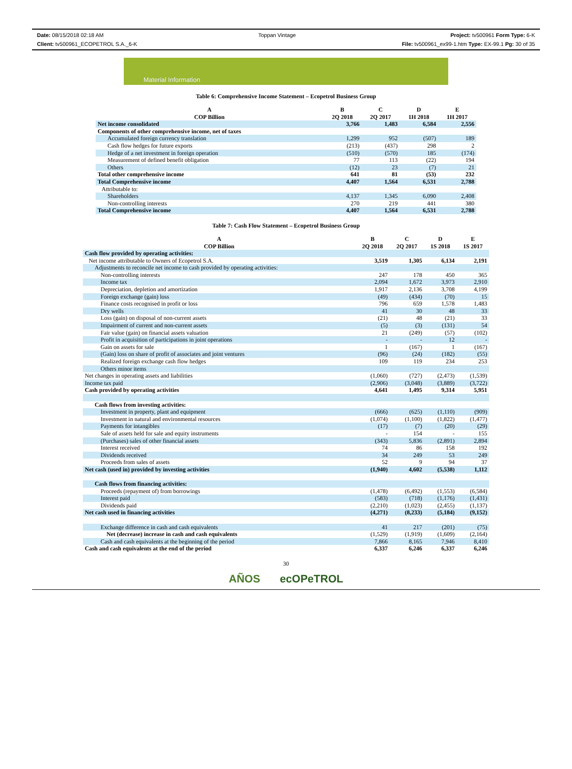Date: 08/15/2018 02:18 AM Toppan Vintage Project: tv500961 Form Type: 6-K
Client: tv500961_ECOPETROL S.A._6-K File: tv500961_ex99-1.htm Type: EX-99.1 Pg: 30 of 35
Material Information
Table 6: Comprehensive Income Statement – Ecopetrol Business Group
| A | B | C | D | E |
| --- | --- | --- | --- | --- |
| COP Billion | 2Q 2018 | 2Q 2017 | 1H 2018 | 1H 2017 |
| Net income consolidated | 3,766 | 1,483 | 6,584 | 2,556 |
| Components of other comprehensive income, net of taxes | | | | |
| Accumulated foreign currency translation | 1,299 | 952 | (507) | 189 |
| Cash flow hedges for future exports | (213) | (437) | 298 | 2 |
| Hedge of a net investment in foreign operation | (510) | (570) | 185 | (174) |
| Measurement of defined benefit obligation | 77 | 113 | (22) | 194 |
| Others | (12) | 23 | (7) | 21 |
| Total other comprehensive income | 641 | 81 | (53) | 232 |
| Total Comprehensive income | 4,407 | 1,564 | 6,531 | 2,788 |
| Attributable to: | | | | |
| Shareholders | 4,137 | 1,345 | 6,090 | 2,408 |
| Non-controlling interests | 270 | 219 | 441 | 380 |
| Total Comprehensive income | 4,407 | 1,564 | 6,531 | 2,788 |
Table 7: Cash Flow Statement – Ecopetrol Business Group
| A | B | C | D | E |
| --- | --- | --- | --- | --- |
| COP Billion | 2Q 2018 | 2Q 2017 | 1S 2018 | 1S 2017 |
| Cash flow provided by operating activities: | | | | |
| Net income attributable to Owners of Ecopetrol S.A. | 3,519 | 1,305 | 6,134 | 2,191 |
| Adjustments to reconcile net income to cash provided by operating activities: | | | | |
| Non-controlling interests | 247 | 178 | 450 | 365 |
| Income tax | 2,094 | 1,672 | 3,973 | 2,910 |
| Depreciation, depletion and amortization | 1,917 | 2,136 | 3,708 | 4,199 |
| Foreign exchange (gain) loss | (49) | (434) | (70) | 15 |
| Finance costs recognised in profit or loss | 796 | 659 | 1,578 | 1,483 |
| Dry wells | 41 | 30 | 48 | 33 |
| Loss (gain) on disposal of non-current assets | (21) | 48 | (21) | 33 |
| Impairment of current and non-current assets | (5) | (3) | (131) | 54 |
| Fair value (gain) on financial assets valuation | 21 | (249) | (57) | (102) |
| Profit in acquisition of participations in joint operations | - | - | 12 | - |
| Gain on assets for sale | 1 | (167) | 1 | (167) |
| (Gain) loss on share of profit of associates and joint ventures | (96) | (24) | (182) | (55) |
| Realized foreign exchange cash flow hedges | 109 | 119 | 234 | 253 |
| Others minor items | | | | |
| Net changes in operating assets and liabilities | (1,060) | (727) | (2,473) | (1,539) |
| Income tax paid | (2,906) | (3,048) | (3,889) | (3,722) |
| Cash provided by operating activities | 4,641 | 1,495 | 9,314 | 5,951 |
| Cash flows from investing activities: | | | | |
| Investment in property, plant and equipment | (666) | (625) | (1,110) | (909) |
| Investment in natural and environmental resources | (1,074) | (1,100) | (1,822) | (1,477) |
| Payments for intangibles | (17) | (7) | (20) | (29) |
| Sale of assets held for sale and equity instruments | - | 154 | - | 155 |
| (Purchases) sales of other financial assets | (343) | 5,836 | (2,891) | 2,894 |
| Interest received | 74 | 86 | 158 | 192 |
| Dividends received | 34 | 249 | 53 | 249 |
| Proceeds from sales of assets | 52 | 9 | 94 | 37 |
| Net cash (used in) provided by investing activities | (1,940) | 4,602 | (5,538) | 1,112 |
| Cash flows from financing activities: | | | | |
| Proceeds (repayment of) from borrowings | (1,478) | (6,492) | (1,553) | (6,584) |
| Interest paid | (583) | (718) | (1,176) | (1,431) |
| Dividends paid | (2,210) | (1,023) | (2,455) | (1,137) |
| Net cash used in financing activities | (4,271) | (8,233) | (5,184) | (9,152) |
| Exchange difference in cash and cash equivalents | 41 | 217 | (201) | (75) |
| Net (decrease) increase in cash and cash equivalents | (1,529) | (1,919) | (1,609) | (2,164) |
| Cash and cash equivalents at the beginning of the period | 7,866 | 8,165 | 7,946 | 8,410 |
| Cash and cash equivalents at the end of the period | 6,337 | 6,246 | 6,337 | 6,246 |
30
AÑOS ecOPeTROL